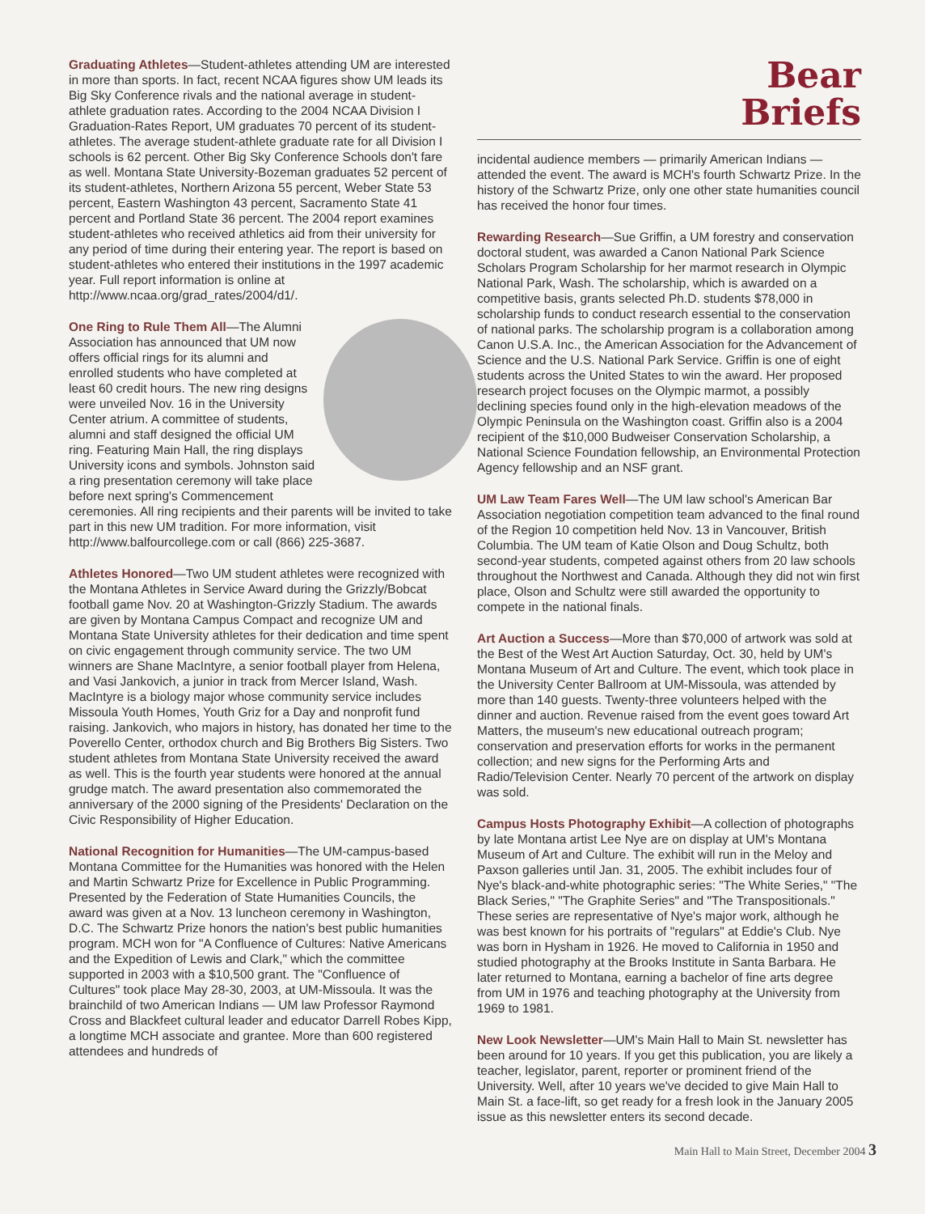Graduating Athletes—Student-athletes attending UM are interested in more than sports. In fact, recent NCAA figures show UM leads its Big Sky Conference rivals and the national average in student-athlete graduation rates. According to the 2004 NCAA Division I Graduation-Rates Report, UM graduates 70 percent of its student-athletes. The average student-athlete graduate rate for all Division I schools is 62 percent. Other Big Sky Conference Schools don't fare as well. Montana State University-Bozeman graduates 52 percent of its student-athletes, Northern Arizona 55 percent, Weber State 53 percent, Eastern Washington 43 percent, Sacramento State 41 percent and Portland State 36 percent. The 2004 report examines student-athletes who received athletics aid from their university for any period of time during their entering year. The report is based on student-athletes who entered their institutions in the 1997 academic year. Full report information is online at http://www.ncaa.org/grad_rates/2004/d1/.
One Ring to Rule Them All—The Alumni Association has announced that UM now offers official rings for its alumni and enrolled students who have completed at least 60 credit hours. The new ring designs were unveiled Nov. 16 in the University Center atrium. A committee of students, alumni and staff designed the official UM ring. Featuring Main Hall, the ring displays University icons and symbols. Johnston said a ring presentation ceremony will take place before next spring's Commencement ceremonies. All ring recipients and their parents will be invited to take part in this new UM tradition. For more information, visit http://www.balfourcollege.com or call (866) 225-3687.
Athletes Honored—Two UM student athletes were recognized with the Montana Athletes in Service Award during the Grizzly/Bobcat football game Nov. 20 at Washington-Grizzly Stadium. The awards are given by Montana Campus Compact and recognize UM and Montana State University athletes for their dedication and time spent on civic engagement through community service. The two UM winners are Shane MacIntyre, a senior football player from Helena, and Vasi Jankovich, a junior in track from Mercer Island, Wash. MacIntyre is a biology major whose community service includes Missoula Youth Homes, Youth Griz for a Day and nonprofit fund raising. Jankovich, who majors in history, has donated her time to the Poverello Center, orthodox church and Big Brothers Big Sisters. Two student athletes from Montana State University received the award as well. This is the fourth year students were honored at the annual grudge match. The award presentation also commemorated the anniversary of the 2000 signing of the Presidents' Declaration on the Civic Responsibility of Higher Education.
National Recognition for Humanities—The UM-campus-based Montana Committee for the Humanities was honored with the Helen and Martin Schwartz Prize for Excellence in Public Programming. Presented by the Federation of State Humanities Councils, the award was given at a Nov. 13 luncheon ceremony in Washington, D.C. The Schwartz Prize honors the nation's best public humanities program. MCH won for "A Confluence of Cultures: Native Americans and the Expedition of Lewis and Clark," which the committee supported in 2003 with a $10,500 grant. The "Confluence of Cultures" took place May 28-30, 2003, at UM-Missoula. It was the brainchild of two American Indians — UM law Professor Raymond Cross and Blackfeet cultural leader and educator Darrell Robes Kipp, a longtime MCH associate and grantee. More than 600 registered attendees and hundreds of
Bear
Briefs
incidental audience members — primarily American Indians — attended the event. The award is MCH's fourth Schwartz Prize. In the history of the Schwartz Prize, only one other state humanities council has received the honor four times.
Rewarding Research—Sue Griffin, a UM forestry and conservation doctoral student, was awarded a Canon National Park Science Scholars Program Scholarship for her marmot research in Olympic National Park, Wash. The scholarship, which is awarded on a competitive basis, grants selected Ph.D. students $78,000 in scholarship funds to conduct research essential to the conservation of national parks. The scholarship program is a collaboration among Canon U.S.A. Inc., the American Association for the Advancement of Science and the U.S. National Park Service. Griffin is one of eight students across the United States to win the award. Her proposed research project focuses on the Olympic marmot, a possibly declining species found only in the high-elevation meadows of the Olympic Peninsula on the Washington coast. Griffin also is a 2004 recipient of the $10,000 Budweiser Conservation Scholarship, a National Science Foundation fellowship, an Environmental Protection Agency fellowship and an NSF grant.
UM Law Team Fares Well—The UM law school's American Bar Association negotiation competition team advanced to the final round of the Region 10 competition held Nov. 13 in Vancouver, British Columbia. The UM team of Katie Olson and Doug Schultz, both second-year students, competed against others from 20 law schools throughout the Northwest and Canada. Although they did not win first place, Olson and Schultz were still awarded the opportunity to compete in the national finals.
Art Auction a Success—More than $70,000 of artwork was sold at the Best of the West Art Auction Saturday, Oct. 30, held by UM's Montana Museum of Art and Culture. The event, which took place in the University Center Ballroom at UM-Missoula, was attended by more than 140 guests. Twenty-three volunteers helped with the dinner and auction. Revenue raised from the event goes toward Art Matters, the museum's new educational outreach program; conservation and preservation efforts for works in the permanent collection; and new signs for the Performing Arts and Radio/Television Center. Nearly 70 percent of the artwork on display was sold.
Campus Hosts Photography Exhibit—A collection of photographs by late Montana artist Lee Nye are on display at UM's Montana Museum of Art and Culture. The exhibit will run in the Meloy and Paxson galleries until Jan. 31, 2005. The exhibit includes four of Nye's black-and-white photographic series: "The White Series," "The Black Series," "The Graphite Series" and "The Transpositionals." These series are representative of Nye's major work, although he was best known for his portraits of "regulars" at Eddie's Club. Nye was born in Hysham in 1926. He moved to California in 1950 and studied photography at the Brooks Institute in Santa Barbara. He later returned to Montana, earning a bachelor of fine arts degree from UM in 1976 and teaching photography at the University from 1969 to 1981.
New Look Newsletter—UM's Main Hall to Main St. newsletter has been around for 10 years. If you get this publication, you are likely a teacher, legislator, parent, reporter or prominent friend of the University. Well, after 10 years we've decided to give Main Hall to Main St. a face-lift, so get ready for a fresh look in the January 2005 issue as this newsletter enters its second decade.
Main Hall to Main Street, December 2004 3